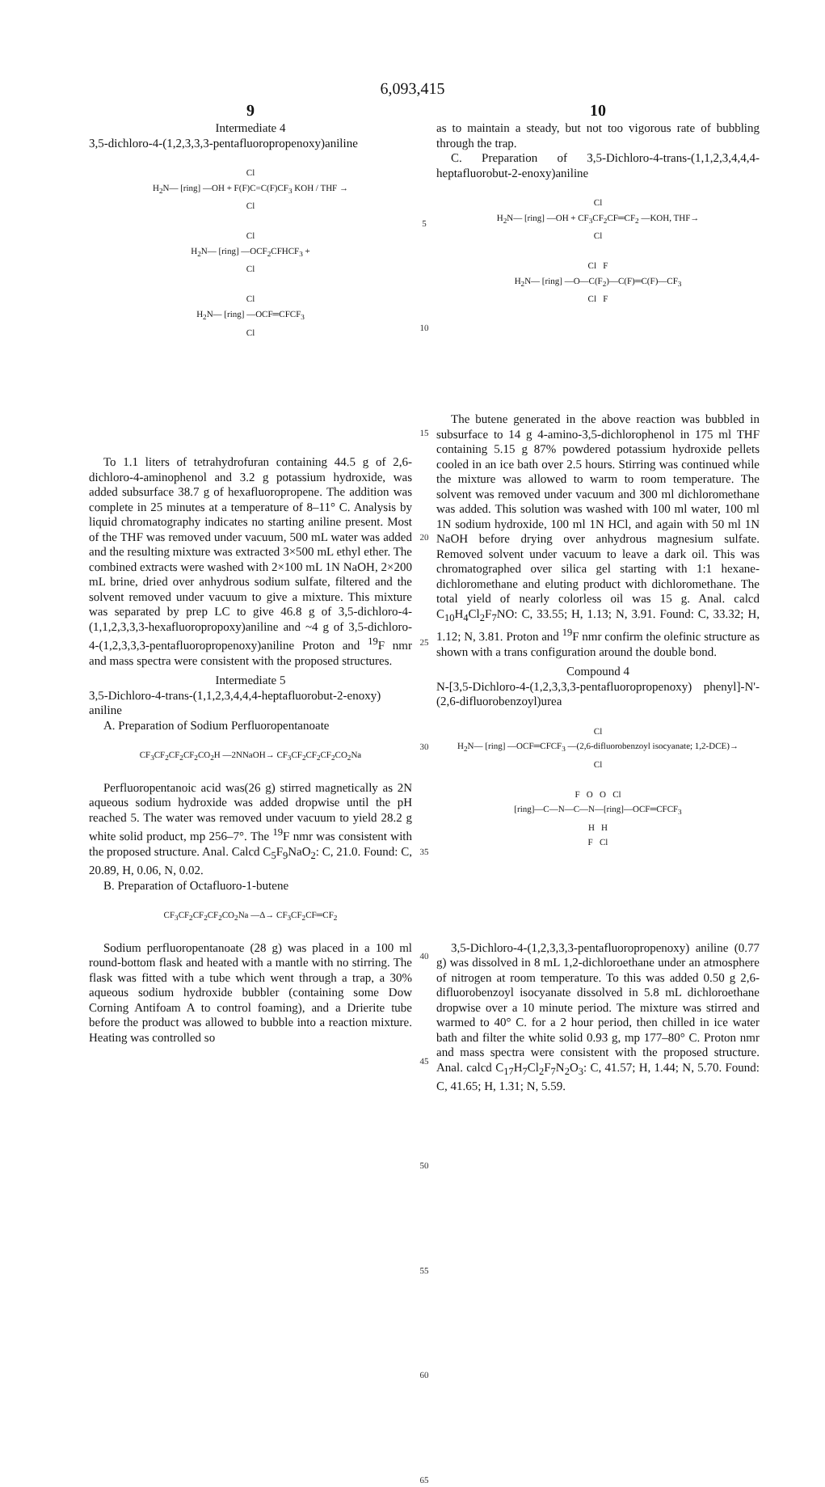6,093,415
9
Intermediate 4
3,5-dichloro-4-(1,2,3,3,3-pentafluoropropenoxy)aniline
Cl
H<sub>2</sub>N— [ring] —OH + F(F)C=C(F)CF<sub>3</sub> KOH / THF →
Cl
Cl
H<sub>2</sub>N— [ring] —OCF<sub>2</sub>CFHCF<sub>3</sub> +
Cl
Cl
H<sub>2</sub>N— [ring] —OCF═CFCF<sub>3</sub>
Cl
To 1.1 liters of tetrahydrofuran containing 44.5 g of 2,6-dichloro-4-aminophenol and 3.2 g potassium hydroxide, was added subsurface 38.7 g of hexafluoropropene. The addition was complete in 25 minutes at a temperature of 8–11° C. Analysis by liquid chromatography indicates no starting aniline present. Most of the THF was removed under vacuum, 500 mL water was added and the resulting mixture was extracted 3×500 mL ethyl ether. The combined extracts were washed with 2×100 mL 1N NaOH, 2×200 mL brine, dried over anhydrous sodium sulfate, filtered and the solvent removed under vacuum to give a mixture. This mixture was separated by prep LC to give 46.8 g of 3,5-dichloro-4-(1,1,2,3,3,3-hexafluoropropoxy)aniline and ~4 g of 3,5-dichloro-4-(1,2,3,3,3-pentafluoropropenoxy)aniline Proton and <sup>19</sup>F nmr and mass spectra were consistent with the proposed structures.
Intermediate 5
3,5-Dichloro-4-trans-(1,1,2,3,4,4,4-heptafluorobut-2-enoxy) aniline
A. Preparation of Sodium Perfluoropentanoate
CF<sub>3</sub>CF<sub>2</sub>CF<sub>2</sub>CF<sub>2</sub>CO<sub>2</sub>H —2NNaOH→ CF<sub>3</sub>CF<sub>2</sub>CF<sub>2</sub>CF<sub>2</sub>CO<sub>2</sub>Na
Perfluoropentanoic acid was(26 g) stirred magnetically as 2N aqueous sodium hydroxide was added dropwise until the pH reached 5. The water was removed under vacuum to yield 28.2 g white solid product, mp 256–7°. The <sup>19</sup>F nmr was consistent with the proposed structure. Anal. Calcd C<sub>5</sub>F<sub>9</sub>NaO<sub>2</sub>: C, 21.0. Found: C, 20.89, H, 0.06, N, 0.02.
B. Preparation of Octafluoro-1-butene
CF<sub>3</sub>CF<sub>2</sub>CF<sub>2</sub>CF<sub>2</sub>CO<sub>2</sub>Na —Δ→ CF<sub>3</sub>CF<sub>2</sub>CF═CF<sub>2</sub>
Sodium perfluoropentanoate (28 g) was placed in a 100 ml round-bottom flask and heated with a mantle with no stirring. The flask was fitted with a tube which went through a trap, a 30% aqueous sodium hydroxide bubbler (containing some Dow Corning Antifoam A to control foaming), and a Drierite tube before the product was allowed to bubble into a reaction mixture. Heating was controlled so
5
10
15
20
25
30
35
40
45
50
55
60
65
10
as to maintain a steady, but not too vigorous rate of bubbling through the trap.
C. Preparation of 3,5-Dichloro-4-trans-(1,1,2,3,4,4,4-heptafluorobut-2-enoxy)aniline
Cl
H<sub>2</sub>N— [ring] —OH + CF<sub>3</sub>CF<sub>2</sub>CF═CF<sub>2</sub> —KOH, THF→
Cl
Cl F
H<sub>2</sub>N— [ring] —O—C(F<sub>2</sub>)—C(F)═C(F)—CF<sub>3</sub>
Cl F
The butene generated in the above reaction was bubbled in subsurface to 14 g 4-amino-3,5-dichlorophenol in 175 ml THF containing 5.15 g 87% powdered potassium hydroxide pellets cooled in an ice bath over 2.5 hours. Stirring was continued while the mixture was allowed to warm to room temperature. The solvent was removed under vacuum and 300 ml dichloromethane was added. This solution was washed with 100 ml water, 100 ml 1N sodium hydroxide, 100 ml 1N HCl, and again with 50 ml 1N NaOH before drying over anhydrous magnesium sulfate. Removed solvent under vacuum to leave a dark oil. This was chromatographed over silica gel starting with 1:1 hexane-dichloromethane and eluting product with dichloromethane. The total yield of nearly colorless oil was 15 g. Anal. calcd C<sub>10</sub>H<sub>4</sub>Cl<sub>2</sub>F<sub>7</sub>NO: C, 33.55; H, 1.13; N, 3.91. Found: C, 33.32; H, 1.12; N, 3.81. Proton and <sup>19</sup>F nmr confirm the olefinic structure as shown with a trans configuration around the double bond.
Compound 4
N-[3,5-Dichloro-4-(1,2,3,3,3-pentafluoropropenoxy) phenyl]-N'-(2,6-difluorobenzoyl)urea
Cl
H<sub>2</sub>N— [ring] —OCF═CFCF<sub>3</sub> —(2,6-difluorobenzoyl isocyanate; 1,2-DCE)→
Cl
F O O Cl
[ring]—C—N—C—N—[ring]—OCF═CFCF<sub>3</sub>
H H
F Cl
3,5-Dichloro-4-(1,2,3,3,3-pentafluoropropenoxy) aniline (0.77 g) was dissolved in 8 mL 1,2-dichloroethane under an atmosphere of nitrogen at room temperature. To this was added 0.50 g 2,6-difluorobenzoyl isocyanate dissolved in 5.8 mL dichloroethane dropwise over a 10 minute period. The mixture was stirred and warmed to 40° C. for a 2 hour period, then chilled in ice water bath and filter the white solid 0.93 g, mp 177–80° C. Proton nmr and mass spectra were consistent with the proposed structure. Anal. calcd C<sub>17</sub>H<sub>7</sub>Cl<sub>2</sub>F<sub>7</sub>N<sub>2</sub>O<sub>3</sub>: C, 41.57; H, 1.44; N, 5.70. Found: C, 41.65; H, 1.31; N, 5.59.